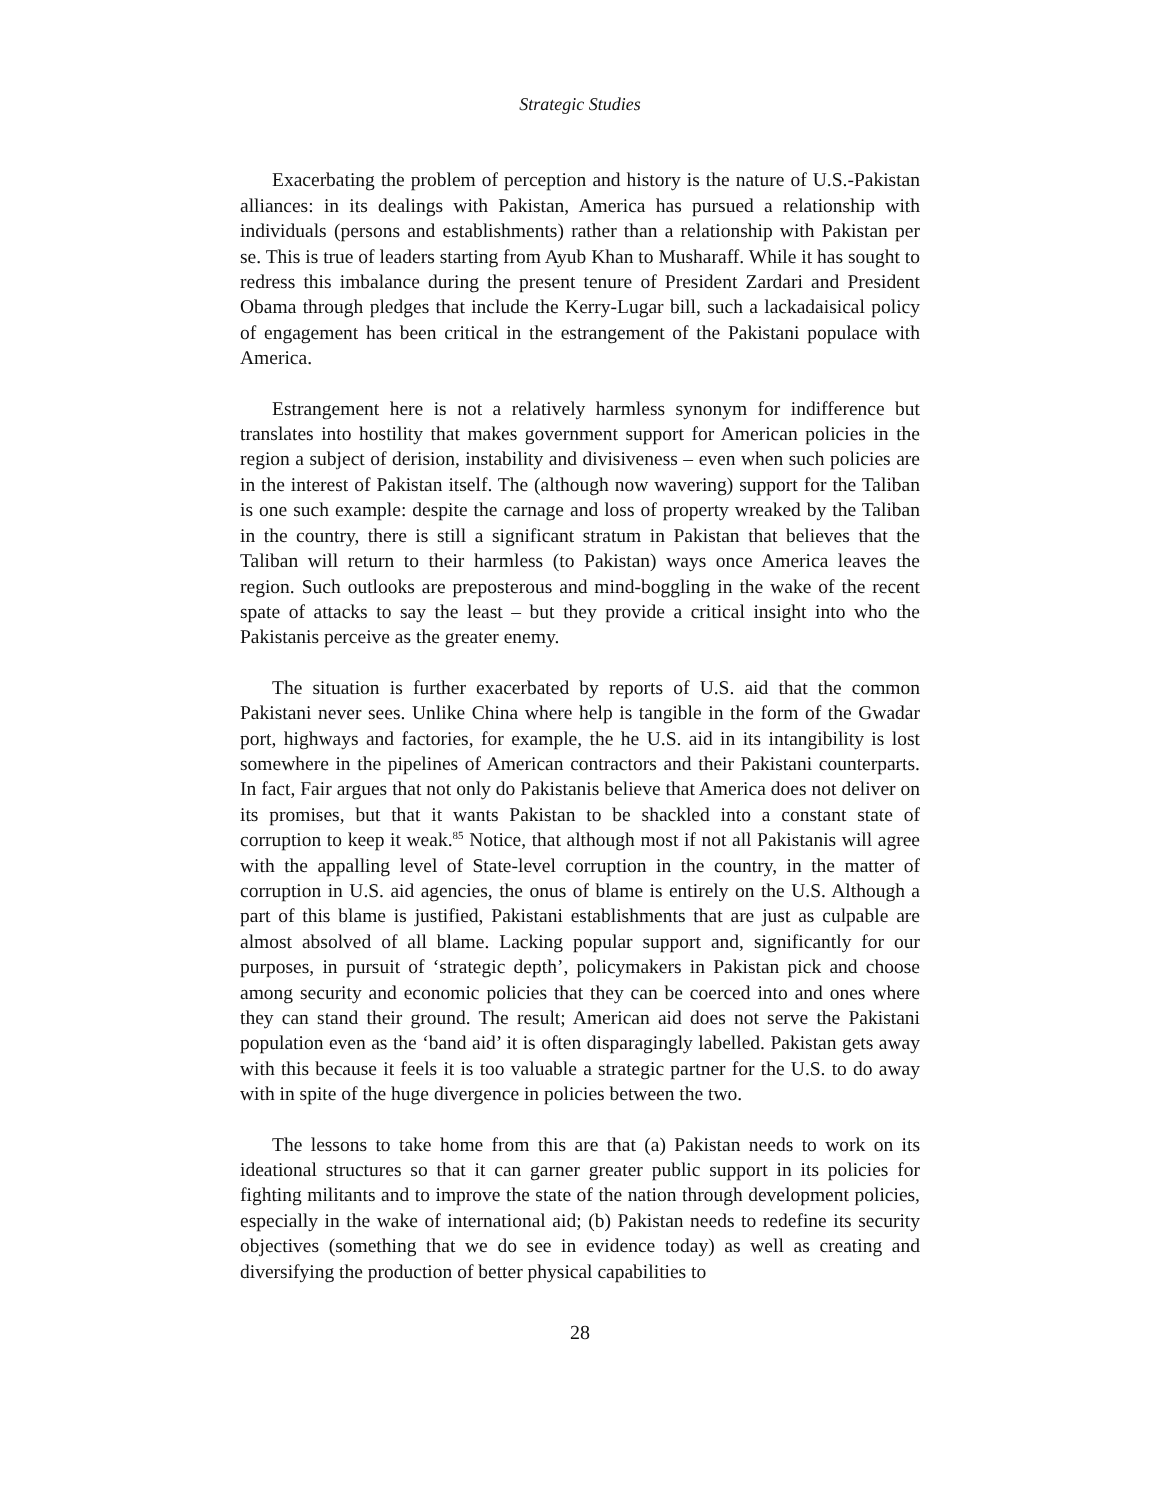Strategic Studies
Exacerbating the problem of perception and history is the nature of U.S.-Pakistan alliances: in its dealings with Pakistan, America has pursued a relationship with individuals (persons and establishments) rather than a relationship with Pakistan per se. This is true of leaders starting from Ayub Khan to Musharaff. While it has sought to redress this imbalance during the present tenure of President Zardari and President Obama through pledges that include the Kerry-Lugar bill, such a lackadaisical policy of engagement has been critical in the estrangement of the Pakistani populace with America.
Estrangement here is not a relatively harmless synonym for indifference but translates into hostility that makes government support for American policies in the region a subject of derision, instability and divisiveness – even when such policies are in the interest of Pakistan itself. The (although now wavering) support for the Taliban is one such example: despite the carnage and loss of property wreaked by the Taliban in the country, there is still a significant stratum in Pakistan that believes that the Taliban will return to their harmless (to Pakistan) ways once America leaves the region. Such outlooks are preposterous and mind-boggling in the wake of the recent spate of attacks to say the least – but they provide a critical insight into who the Pakistanis perceive as the greater enemy.
The situation is further exacerbated by reports of U.S. aid that the common Pakistani never sees. Unlike China where help is tangible in the form of the Gwadar port, highways and factories, for example, the he U.S. aid in its intangibility is lost somewhere in the pipelines of American contractors and their Pakistani counterparts. In fact, Fair argues that not only do Pakistanis believe that America does not deliver on its promises, but that it wants Pakistan to be shackled into a constant state of corruption to keep it weak.<sup>85</sup> Notice, that although most if not all Pakistanis will agree with the appalling level of State-level corruption in the country, in the matter of corruption in U.S. aid agencies, the onus of blame is entirely on the U.S. Although a part of this blame is justified, Pakistani establishments that are just as culpable are almost absolved of all blame. Lacking popular support and, significantly for our purposes, in pursuit of ‘strategic depth’, policymakers in Pakistan pick and choose among security and economic policies that they can be coerced into and ones where they can stand their ground. The result; American aid does not serve the Pakistani population even as the ‘band aid’ it is often disparagingly labelled. Pakistan gets away with this because it feels it is too valuable a strategic partner for the U.S. to do away with in spite of the huge divergence in policies between the two.
The lessons to take home from this are that (a) Pakistan needs to work on its ideational structures so that it can garner greater public support in its policies for fighting militants and to improve the state of the nation through development policies, especially in the wake of international aid; (b) Pakistan needs to redefine its security objectives (something that we do see in evidence today) as well as creating and diversifying the production of better physical capabilities to
28